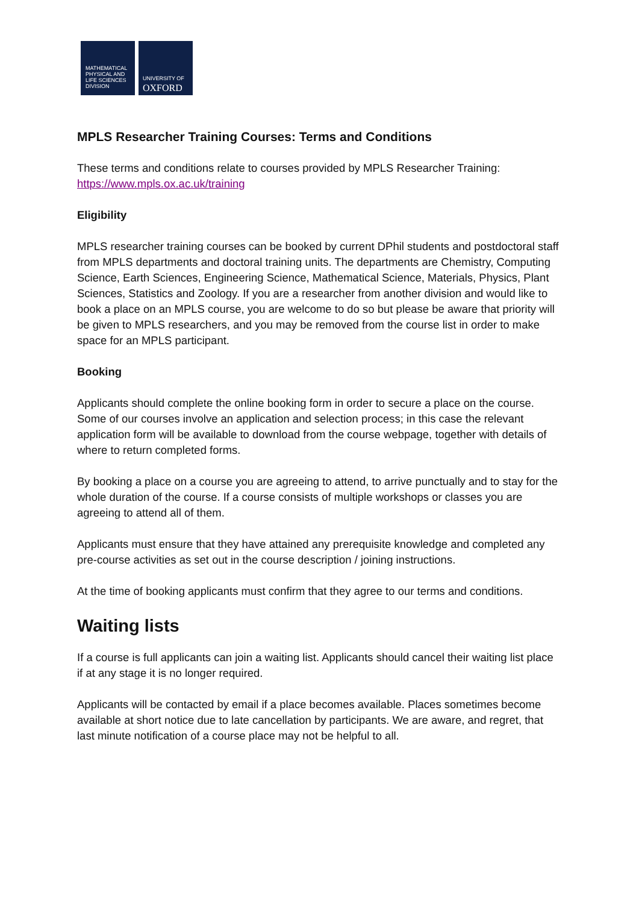MATHEMATICAL
PHYSICAL AND
LIFE SCIENCES
DIVISION
UNIVERSITY OF
OXFORD
MPLS Researcher Training Courses: Terms and Conditions
These terms and conditions relate to courses provided by MPLS Researcher Training: https://www.mpls.ox.ac.uk/training
Eligibility
MPLS researcher training courses can be booked by current DPhil students and postdoctoral staff from MPLS departments and doctoral training units. The departments are Chemistry, Computing Science, Earth Sciences, Engineering Science, Mathematical Science, Materials, Physics, Plant Sciences, Statistics and Zoology. If you are a researcher from another division and would like to book a place on an MPLS course, you are welcome to do so but please be aware that priority will be given to MPLS researchers, and you may be removed from the course list in order to make space for an MPLS participant.
Booking
Applicants should complete the online booking form in order to secure a place on the course. Some of our courses involve an application and selection process; in this case the relevant application form will be available to download from the course webpage, together with details of where to return completed forms.
By booking a place on a course you are agreeing to attend, to arrive punctually and to stay for the whole duration of the course. If a course consists of multiple workshops or classes you are agreeing to attend all of them.
Applicants must ensure that they have attained any prerequisite knowledge and completed any pre-course activities as set out in the course description / joining instructions.
At the time of booking applicants must confirm that they agree to our terms and conditions.
Waiting lists
If a course is full applicants can join a waiting list. Applicants should cancel their waiting list place if at any stage it is no longer required.
Applicants will be contacted by email if a place becomes available. Places sometimes become available at short notice due to late cancellation by participants. We are aware, and regret, that last minute notification of a course place may not be helpful to all.